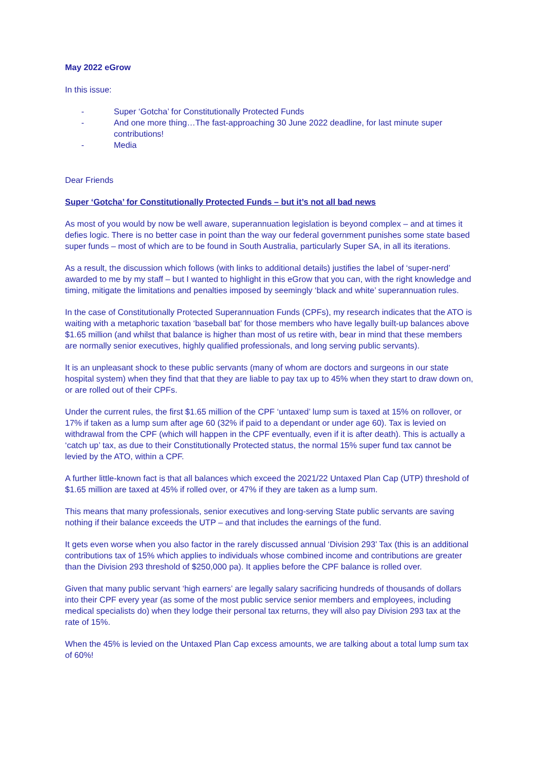May 2022 eGrow
In this issue:
- Super ‘Gotcha’ for Constitutionally Protected Funds
- And one more thing…The fast-approaching 30 June 2022 deadline, for last minute super contributions!
- Media
Dear Friends
Super ‘Gotcha’ for Constitutionally Protected Funds – but it’s not all bad news
As most of you would by now be well aware, superannuation legislation is beyond complex – and at times it defies logic. There is no better case in point than the way our federal government punishes some state based super funds – most of which are to be found in South Australia, particularly Super SA, in all its iterations.
As a result, the discussion which follows (with links to additional details) justifies the label of ‘super-nerd’ awarded to me by my staff – but I wanted to highlight in this eGrow that you can, with the right knowledge and timing, mitigate the limitations and penalties imposed by seemingly ‘black and white’ superannuation rules.
In the case of Constitutionally Protected Superannuation Funds (CPFs), my research indicates that the ATO is waiting with a metaphoric taxation ‘baseball bat’ for those members who have legally built-up balances above $1.65 million (and whilst that balance is higher than most of us retire with, bear in mind that these members are normally senior executives, highly qualified professionals, and long serving public servants).
It is an unpleasant shock to these public servants (many of whom are doctors and surgeons in our state hospital system) when they find that that they are liable to pay tax up to 45% when they start to draw down on, or are rolled out of their CPFs.
Under the current rules, the first $1.65 million of the CPF ‘untaxed’ lump sum is taxed at 15% on rollover, or 17% if taken as a lump sum after age 60 (32% if paid to a dependant or under age 60). Tax is levied on withdrawal from the CPF (which will happen in the CPF eventually, even if it is after death). This is actually a ‘catch up’ tax, as due to their Constitutionally Protected status, the normal 15% super fund tax cannot be levied by the ATO, within a CPF.
A further little-known fact is that all balances which exceed the 2021/22 Untaxed Plan Cap (UTP) threshold of $1.65 million are taxed at 45% if rolled over, or 47% if they are taken as a lump sum.
This means that many professionals, senior executives and long-serving State public servants are saving nothing if their balance exceeds the UTP – and that includes the earnings of the fund.
It gets even worse when you also factor in the rarely discussed annual ‘Division 293’ Tax (this is an additional contributions tax of 15% which applies to individuals whose combined income and contributions are greater than the Division 293 threshold of $250,000 pa). It applies before the CPF balance is rolled over.
Given that many public servant ‘high earners’ are legally salary sacrificing hundreds of thousands of dollars into their CPF every year (as some of the most public service senior members and employees, including medical specialists do) when they lodge their personal tax returns, they will also pay Division 293 tax at the rate of 15%.
When the 45% is levied on the Untaxed Plan Cap excess amounts, we are talking about a total lump sum tax of 60%!